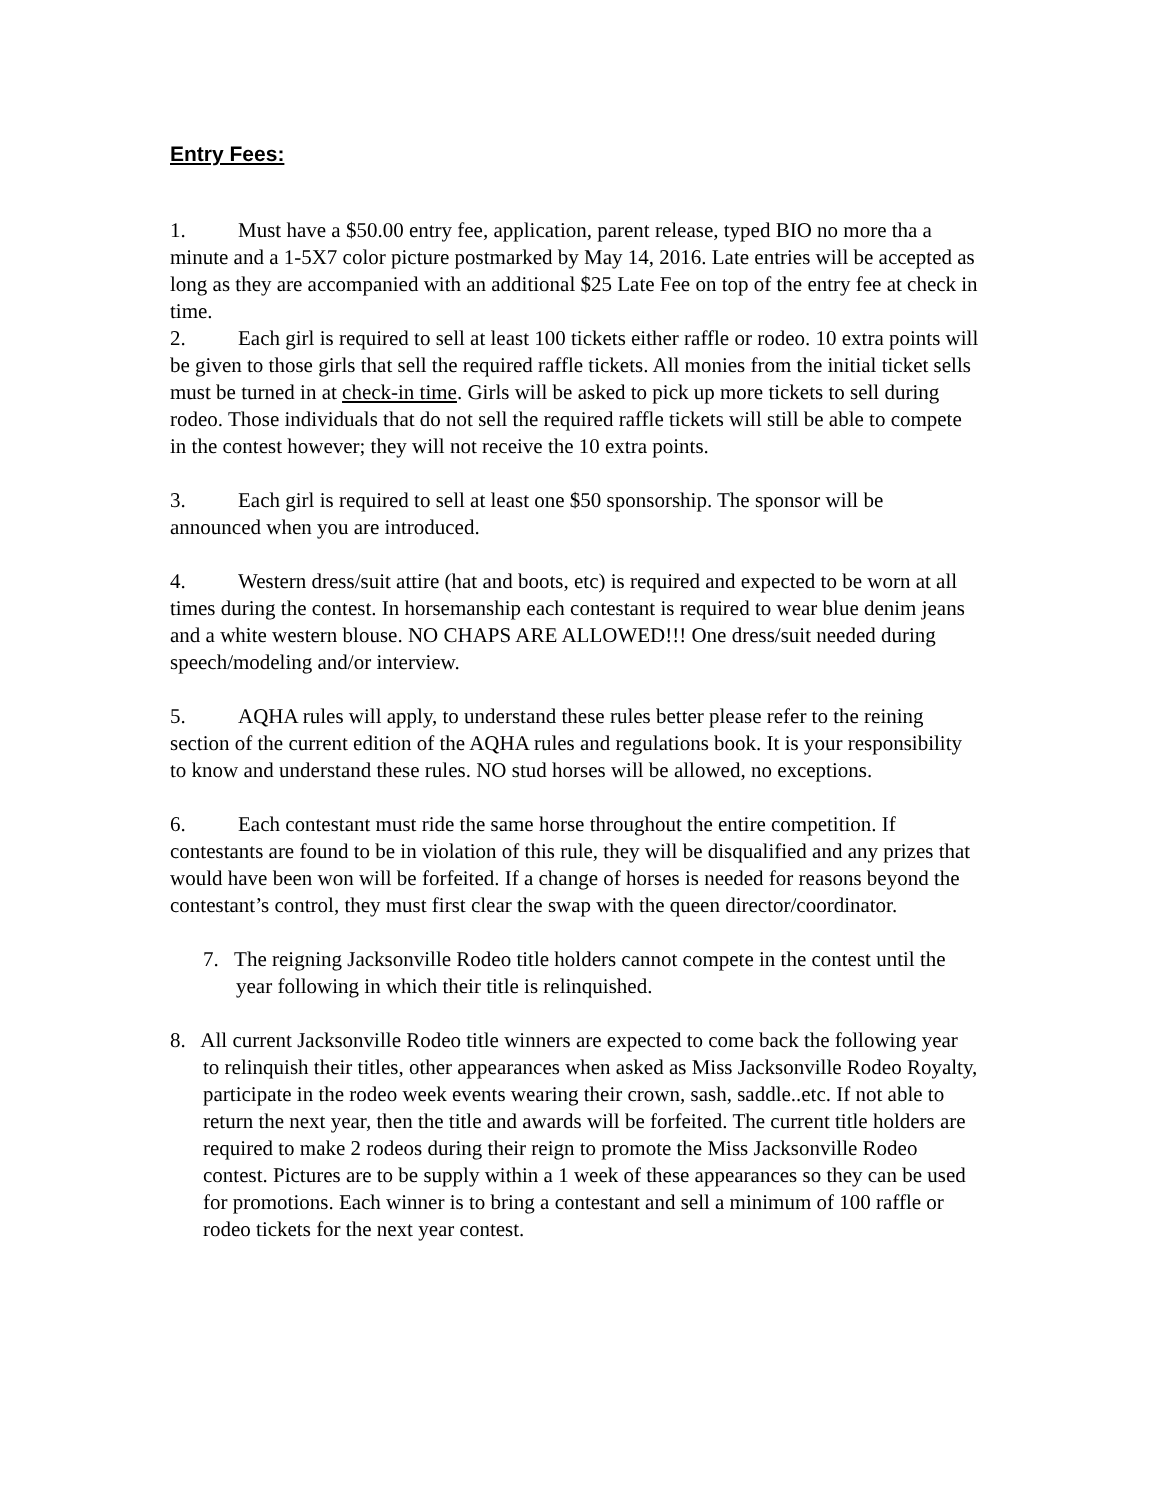Entry Fees:
1. Must have a $50.00 entry fee, application, parent release, typed BIO no more tha a minute and a 1-5X7 color picture postmarked by May 14, 2016. Late entries will be accepted as long as they are accompanied with an additional $25 Late Fee on top of the entry fee at check in time.
2. Each girl is required to sell at least 100 tickets either raffle or rodeo. 10 extra points will be given to those girls that sell the required raffle tickets. All monies from the initial ticket sells must be turned in at check-in time. Girls will be asked to pick up more tickets to sell during rodeo. Those individuals that do not sell the required raffle tickets will still be able to compete in the contest however; they will not receive the 10 extra points.
3. Each girl is required to sell at least one $50 sponsorship. The sponsor will be announced when you are introduced.
4. Western dress/suit attire (hat and boots, etc) is required and expected to be worn at all times during the contest. In horsemanship each contestant is required to wear blue denim jeans and a white western blouse. NO CHAPS ARE ALLOWED!!! One dress/suit needed during speech/modeling and/or interview.
5. AQHA rules will apply, to understand these rules better please refer to the reining section of the current edition of the AQHA rules and regulations book. It is your responsibility to know and understand these rules. NO stud horses will be allowed, no exceptions.
6. Each contestant must ride the same horse throughout the entire competition. If contestants are found to be in violation of this rule, they will be disqualified and any prizes that would have been won will be forfeited. If a change of horses is needed for reasons beyond the contestant’s control, they must first clear the swap with the queen director/coordinator.
7. The reigning Jacksonville Rodeo title holders cannot compete in the contest until the year following in which their title is relinquished.
8. All current Jacksonville Rodeo title winners are expected to come back the following year to relinquish their titles, other appearances when asked as Miss Jacksonville Rodeo Royalty, participate in the rodeo week events wearing their crown, sash, saddle..etc. If not able to return the next year, then the title and awards will be forfeited. The current title holders are required to make 2 rodeos during their reign to promote the Miss Jacksonville Rodeo contest. Pictures are to be supply within a 1 week of these appearances so they can be used for promotions. Each winner is to bring a contestant and sell a minimum of 100 raffle or rodeo tickets for the next year contest.